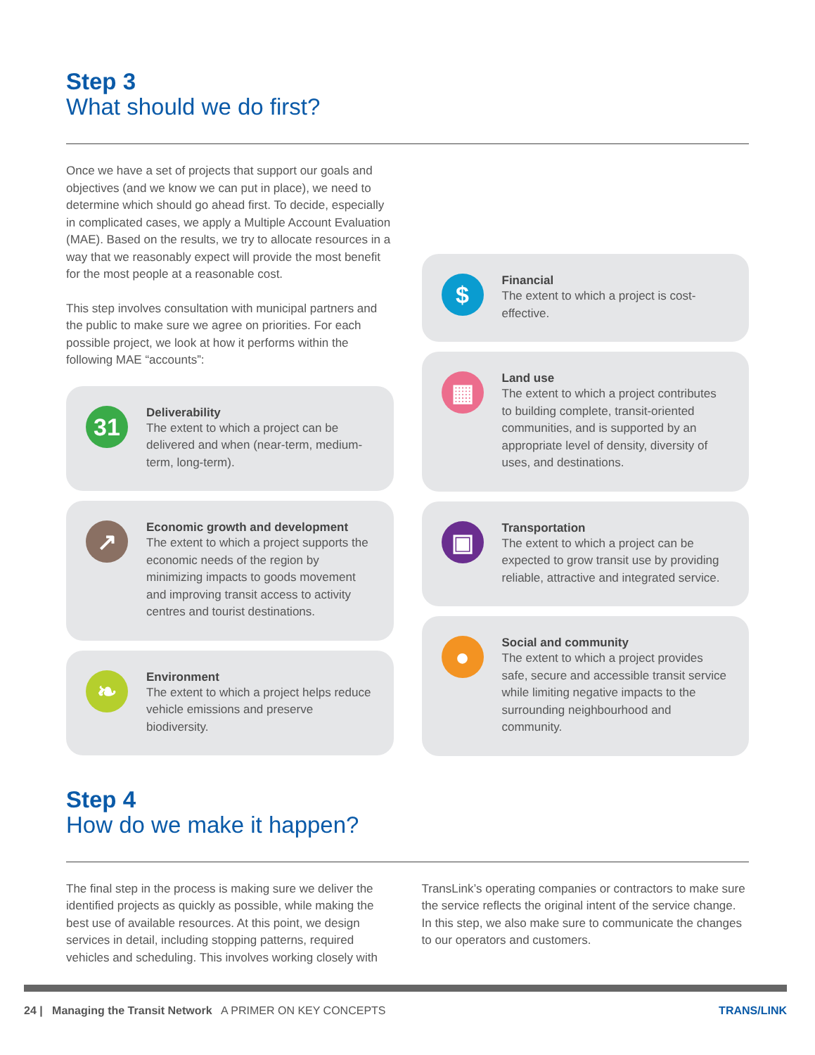Step 3
What should we do first?
Once we have a set of projects that support our goals and objectives (and we know we can put in place), we need to determine which should go ahead first. To decide, especially in complicated cases, we apply a Multiple Account Evaluation (MAE). Based on the results, we try to allocate resources in a way that we reasonably expect will provide the most benefit for the most people at a reasonable cost.
This step involves consultation with municipal partners and the public to make sure we agree on priorities. For each possible project, we look at how it performs within the following MAE “accounts”:
31
Deliverability
The extent to which a project can be delivered and when (near-term, medium-term, long-term).
↗
Economic growth and development
The extent to which a project supports the economic needs of the region by minimizing impacts to goods movement and improving transit access to activity centres and tourist destinations.
❧
Environment
The extent to which a project helps reduce vehicle emissions and preserve biodiversity.
$
Financial
The extent to which a project is cost-effective.
▦
Land use
The extent to which a project contributes to building complete, transit-oriented communities, and is supported by an appropriate level of density, diversity of uses, and destinations.
▣
Transportation
The extent to which a project can be expected to grow transit use by providing reliable, attractive and integrated service.
●
Social and community
The extent to which a project provides safe, secure and accessible transit service while limiting negative impacts to the surrounding neighbourhood and community.
Step 4
How do we make it happen?
The final step in the process is making sure we deliver the identified projects as quickly as possible, while making the best use of available resources. At this point, we design services in detail, including stopping patterns, required vehicles and scheduling. This involves working closely with
TransLink’s operating companies or contractors to make sure the service reflects the original intent of the service change. In this step, we also make sure to communicate the changes to our operators and customers.
24 | Managing the Transit Network A PRIMER ON KEY CONCEPTS TRANS/LINK